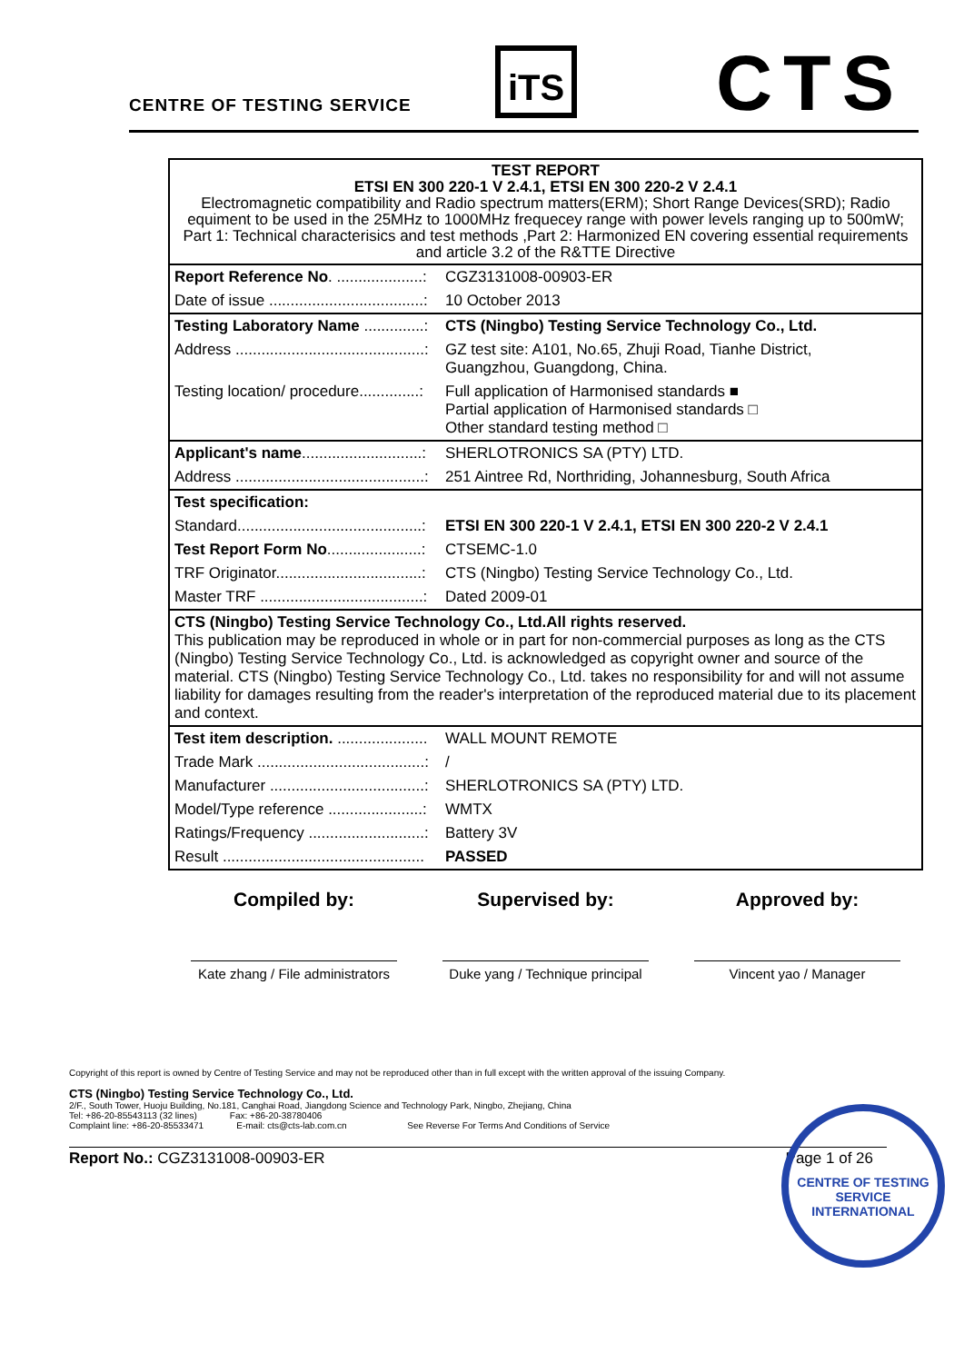CENTRE OF TESTING SERVICE
iTS CTS
| TEST REPORT ETSI EN 300 220-1 V 2.4.1, ETSI EN 300 220-2 V 2.4.1 Electromagnetic compatibility and Radio spectrum matters(ERM); Short Range Devices(SRD); Radio equiment to be used in the 25MHz to 1000MHz frequecey range with power levels ranging up to 500mW; Part 1: Technical characterisics and test methods ,Part 2: Harmonized EN covering essential requirements and article 3.2 of the R&TTE Directive | |
| Report Reference No . ....................: | CGZ3131008-00903-ER |
| Date of issue ....................................: | 10 October 2013 |
| Testing Laboratory Name ..............: | CTS (Ningbo) Testing Service Technology Co., Ltd. |
| Address ............................................: | GZ test site: A101, No.65, Zhuji Road, Tianhe District, Guangzhou, Guangdong, China. |
| Testing location/ procedure..............: | Full application of Harmonised standards ■ Partial application of Harmonised standards □ Other standard testing method □ |
| Applicant's name ............................: | SHERLOTRONICS SA (PTY) LTD. |
| Address ............................................: | 251 Aintree Rd, Northriding, Johannesburg, South Africa |
| Test specification: | |
| Standard...........................................: | ETSI EN 300 220-1 V 2.4.1, ETSI EN 300 220-2 V 2.4.1 |
| Test Report Form No ......................: | CTSEMC-1.0 |
| TRF Originator..................................: | CTS (Ningbo) Testing Service Technology Co., Ltd. |
| Master TRF ......................................: | Dated 2009-01 |
| CTS (Ningbo) Testing Service Technology Co., Ltd.All rights reserved. This publication may be reproduced in whole or in part for non-commercial purposes as long as the CTS (Ningbo) Testing Service Technology Co., Ltd. is acknowledged as copyright owner and source of the material. CTS (Ningbo) Testing Service Technology Co., Ltd. takes no responsibility for and will not assume liability for damages resulting from the reader's interpretation of the reproduced material due to its placement and context. | |
| Test item description. ..................... | WALL MOUNT REMOTE |
| Trade Mark .......................................: | / |
| Manufacturer ....................................: | SHERLOTRONICS SA (PTY) LTD. |
| Model/Type reference ......................: | WMTX |
| Ratings/Frequency ...........................: | Battery 3V |
| Result ............................................... | PASSED |
Compiled by:
Kate zhang / File administrators
Supervised by:
Duke yang / Technique principal
Approved by:
Vincent yao / Manager
CENTRE OF TESTING SERVICE
INTERNATIONAL
Copyright of this report is owned by Centre of Testing Service and may not be reproduced other than in full except with the written approval of the issuing Company.
CTS (Ningbo) Testing Service Technology Co., Ltd.
2/F., South Tower, Huoju Building, No.181, Canghai Road, Jiangdong Science and Technology Park, Ningbo, Zhejiang, China
Tel: +86-20-85543113 (32 lines) Fax: +86-20-38780406
Complaint line: +86-20-85533471 E-mail: cts@cts-lab.com.cn See Reverse For Terms And Conditions of Service
Report No.: CGZ3131008-00903-ER Page 1 of 26